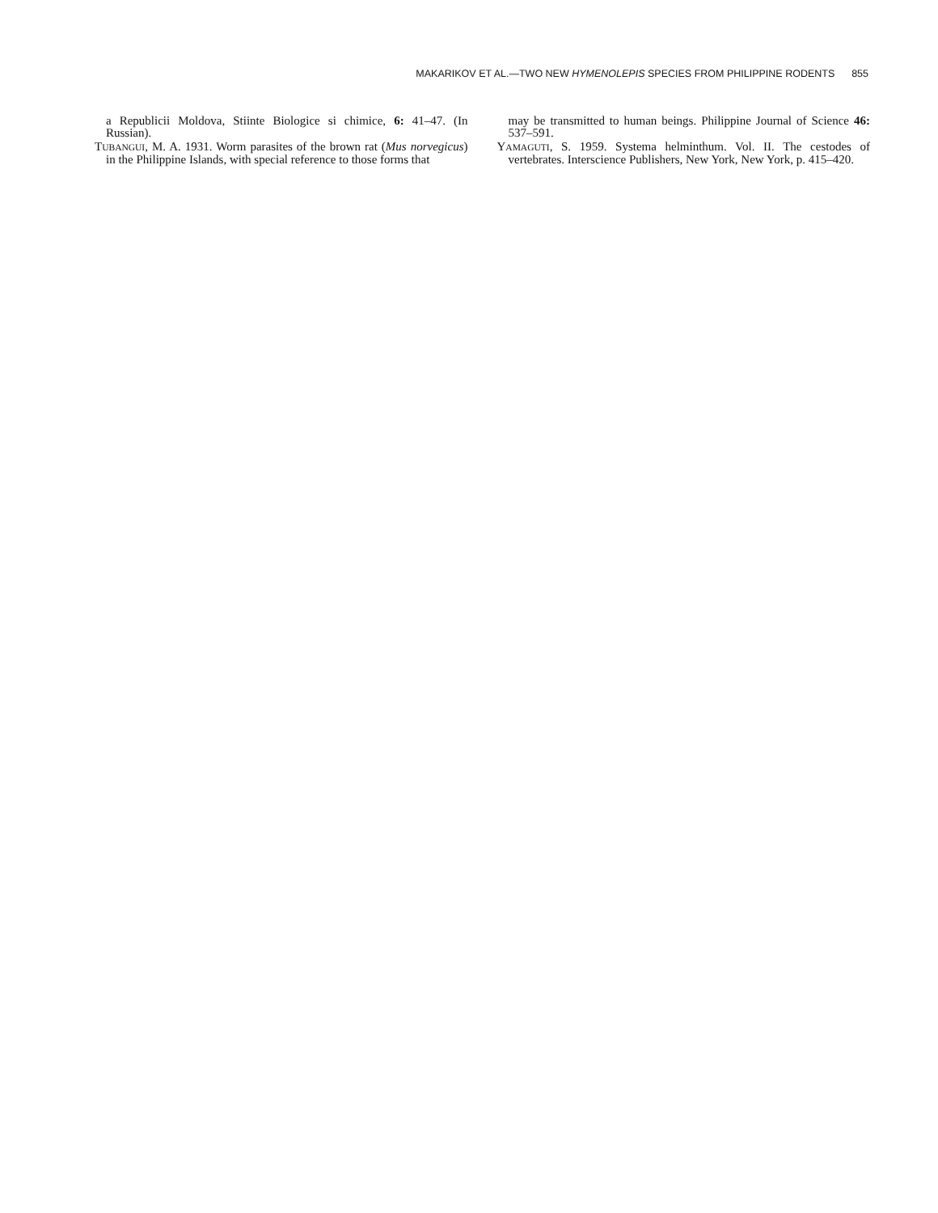MAKARIKOV ET AL.—TWO NEW HYMENOLEPIS SPECIES FROM PHILIPPINE RODENTS 855
a Republicii Moldova, Stiinte Biologice si chimice, 6: 41–47. (In Russian).
TUBANGUI, M. A. 1931. Worm parasites of the brown rat (Mus norvegicus) in the Philippine Islands, with special reference to those forms that
may be transmitted to human beings. Philippine Journal of Science 46: 537–591.
YAMAGUTI, S. 1959. Systema helminthum. Vol. II. The cestodes of vertebrates. Interscience Publishers, New York, New York, p. 415–420.